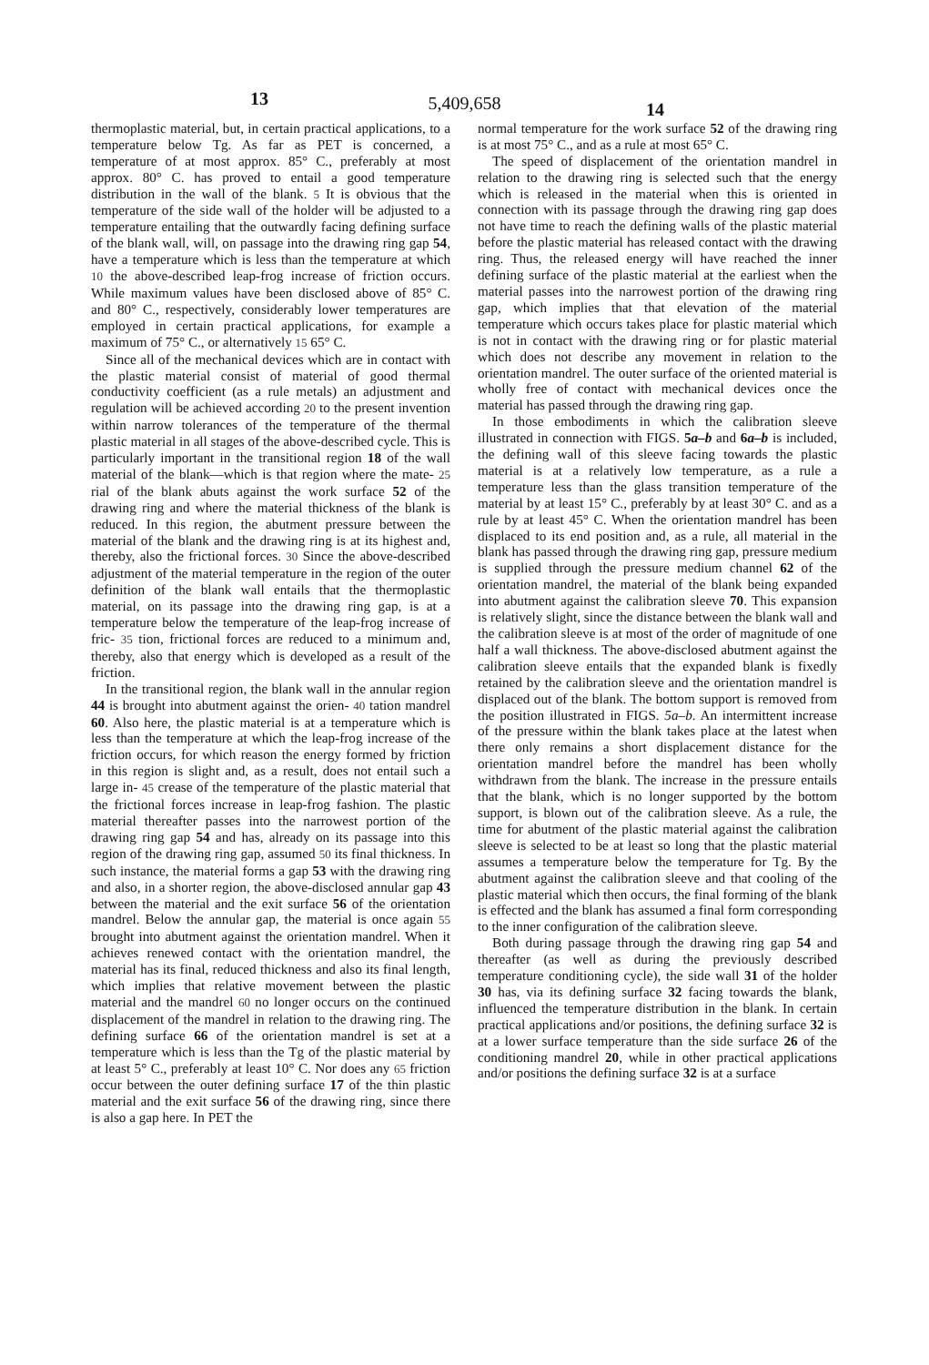5,409,658
13
14
thermoplastic material, but, in certain practical applications, to a temperature below Tg. As far as PET is concerned, a temperature of at most approx. 85° C., preferably at most approx. 80° C. has proved to entail a good temperature distribution in the wall of the blank. 5 It is obvious that the temperature of the side wall of the holder will be adjusted to a temperature entailing that the outwardly facing defining surface of the blank wall, will, on passage into the drawing ring gap 54, have a temperature which is less than the temperature at which 10 the above-described leap-frog increase of friction occurs. While maximum values have been disclosed above of 85° C. and 80° C., respectively, considerably lower temperatures are employed in certain practical applications, for example a maximum of 75° C., or alternatively 15 65° C.
Since all of the mechanical devices which are in contact with the plastic material consist of material of good thermal conductivity coefficient (as a rule metals) an adjustment and regulation will be achieved according 20 to the present invention within narrow tolerances of the temperature of the thermal plastic material in all stages of the above-described cycle. This is particularly important in the transitional region 18 of the wall material of the blank—which is that region where the mate- 25 rial of the blank abuts against the work surface 52 of the drawing ring and where the material thickness of the blank is reduced. In this region, the abutment pressure between the material of the blank and the drawing ring is at its highest and, thereby, also the frictional forces. 30 Since the above-described adjustment of the material temperature in the region of the outer definition of the blank wall entails that the thermoplastic material, on its passage into the drawing ring gap, is at a temperature below the temperature of the leap-frog increase of fric- 35 tion, frictional forces are reduced to a minimum and, thereby, also that energy which is developed as a result of the friction.
In the transitional region, the blank wall in the annular region 44 is brought into abutment against the orien- 40 tation mandrel 60. Also here, the plastic material is at a temperature which is less than the temperature at which the leap-frog increase of the friction occurs, for which reason the energy formed by friction in this region is slight and, as a result, does not entail such a large in- 45 crease of the temperature of the plastic material that the frictional forces increase in leap-frog fashion. The plastic material thereafter passes into the narrowest portion of the drawing ring gap 54 and has, already on its passage into this region of the drawing ring gap, assumed 50 its final thickness. In such instance, the material forms a gap 53 with the drawing ring and also, in a shorter region, the above-disclosed annular gap 43 between the material and the exit surface 56 of the orientation mandrel. Below the annular gap, the material is once again 55 brought into abutment against the orientation mandrel. When it achieves renewed contact with the orientation mandrel, the material has its final, reduced thickness and also its final length, which implies that relative movement between the plastic material and the mandrel 60 no longer occurs on the continued displacement of the mandrel in relation to the drawing ring. The defining surface 66 of the orientation mandrel is set at a temperature which is less than the Tg of the plastic material by at least 5° C., preferably at least 10° C. Nor does any 65 friction occur between the outer defining surface 17 of the thin plastic material and the exit surface 56 of the drawing ring, since there is also a gap here. In PET the
normal temperature for the work surface 52 of the drawing ring is at most 75° C., and as a rule at most 65° C.
The speed of displacement of the orientation mandrel in relation to the drawing ring is selected such that the energy which is released in the material when this is oriented in connection with its passage through the drawing ring gap does not have time to reach the defining walls of the plastic material before the plastic material has released contact with the drawing ring. Thus, the released energy will have reached the inner defining surface of the plastic material at the earliest when the material passes into the narrowest portion of the drawing ring gap, which implies that that elevation of the material temperature which occurs takes place for plastic material which is not in contact with the drawing ring or for plastic material which does not describe any movement in relation to the orientation mandrel. The outer surface of the oriented material is wholly free of contact with mechanical devices once the material has passed through the drawing ring gap.
In those embodiments in which the calibration sleeve illustrated in connection with FIGS. 5a–b and 6a–b is included, the defining wall of this sleeve facing towards the plastic material is at a relatively low temperature, as a rule a temperature less than the glass transition temperature of the material by at least 15° C., preferably by at least 30° C. and as a rule by at least 45° C. When the orientation mandrel has been displaced to its end position and, as a rule, all material in the blank has passed through the drawing ring gap, pressure medium is supplied through the pressure medium channel 62 of the orientation mandrel, the material of the blank being expanded into abutment against the calibration sleeve 70. This expansion is relatively slight, since the distance between the blank wall and the calibration sleeve is at most of the order of magnitude of one half a wall thickness. The above-disclosed abutment against the calibration sleeve entails that the expanded blank is fixedly retained by the calibration sleeve and the orientation mandrel is displaced out of the blank. The bottom support is removed from the position illustrated in FIGS. 5a–b. An intermittent increase of the pressure within the blank takes place at the latest when there only remains a short displacement distance for the orientation mandrel before the mandrel has been wholly withdrawn from the blank. The increase in the pressure entails that the blank, which is no longer supported by the bottom support, is blown out of the calibration sleeve. As a rule, the time for abutment of the plastic material against the calibration sleeve is selected to be at least so long that the plastic material assumes a temperature below the temperature for Tg. By the abutment against the calibration sleeve and that cooling of the plastic material which then occurs, the final forming of the blank is effected and the blank has assumed a final form corresponding to the inner configuration of the calibration sleeve.
Both during passage through the drawing ring gap 54 and thereafter (as well as during the previously described temperature conditioning cycle), the side wall 31 of the holder 30 has, via its defining surface 32 facing towards the blank, influenced the temperature distribution in the blank. In certain practical applications and/or positions, the defining surface 32 is at a lower surface temperature than the side surface 26 of the conditioning mandrel 20, while in other practical applications and/or positions the defining surface 32 is at a surface